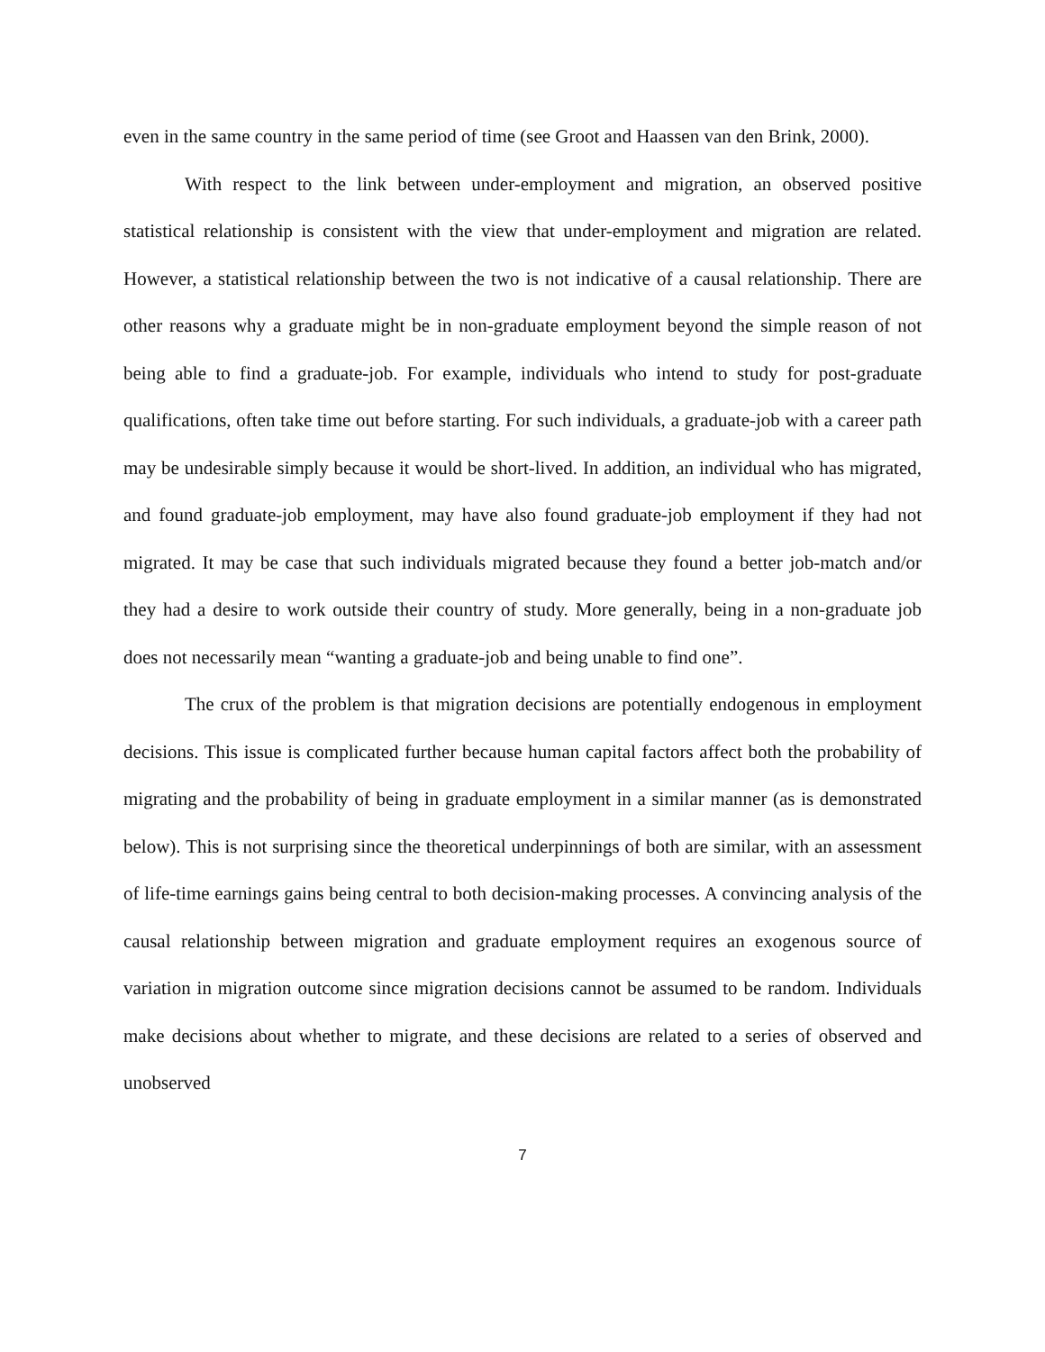even in the same country in the same period of time (see Groot and Haassen van den Brink, 2000).
With respect to the link between under-employment and migration, an observed positive statistical relationship is consistent with the view that under-employment and migration are related. However, a statistical relationship between the two is not indicative of a causal relationship. There are other reasons why a graduate might be in non-graduate employment beyond the simple reason of not being able to find a graduate-job. For example, individuals who intend to study for post-graduate qualifications, often take time out before starting. For such individuals, a graduate-job with a career path may be undesirable simply because it would be short-lived. In addition, an individual who has migrated, and found graduate-job employment, may have also found graduate-job employment if they had not migrated. It may be case that such individuals migrated because they found a better job-match and/or they had a desire to work outside their country of study. More generally, being in a non-graduate job does not necessarily mean “wanting a graduate-job and being unable to find one”.
The crux of the problem is that migration decisions are potentially endogenous in employment decisions. This issue is complicated further because human capital factors affect both the probability of migrating and the probability of being in graduate employment in a similar manner (as is demonstrated below). This is not surprising since the theoretical underpinnings of both are similar, with an assessment of life-time earnings gains being central to both decision-making processes. A convincing analysis of the causal relationship between migration and graduate employment requires an exogenous source of variation in migration outcome since migration decisions cannot be assumed to be random. Individuals make decisions about whether to migrate, and these decisions are related to a series of observed and unobserved
7